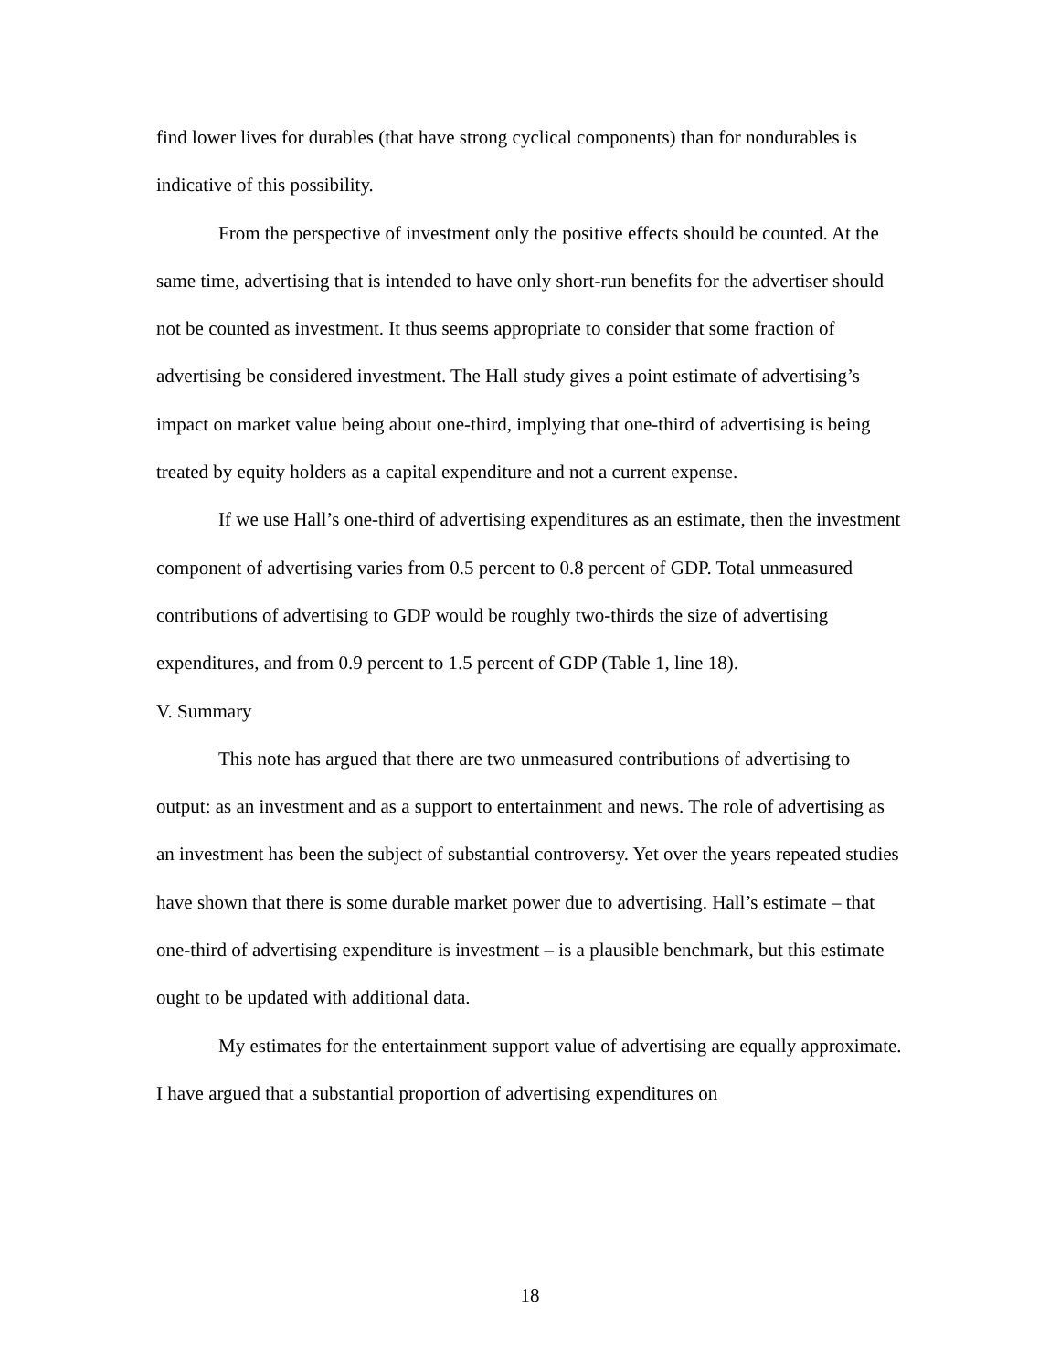find lower lives for durables (that have strong cyclical components) than for nondurables is indicative of this possibility.
From the perspective of investment only the positive effects should be counted. At the same time, advertising that is intended to have only short-run benefits for the advertiser should not be counted as investment. It thus seems appropriate to consider that some fraction of advertising be considered investment. The Hall study gives a point estimate of advertising’s impact on market value being about one-third, implying that one-third of advertising is being treated by equity holders as a capital expenditure and not a current expense.
If we use Hall’s one-third of advertising expenditures as an estimate, then the investment component of advertising varies from 0.5 percent to 0.8 percent of GDP. Total unmeasured contributions of advertising to GDP would be roughly two-thirds the size of advertising expenditures, and from 0.9 percent to 1.5 percent of GDP (Table 1, line 18).
V. Summary
This note has argued that there are two unmeasured contributions of advertising to output: as an investment and as a support to entertainment and news. The role of advertising as an investment has been the subject of substantial controversy. Yet over the years repeated studies have shown that there is some durable market power due to advertising. Hall’s estimate – that one-third of advertising expenditure is investment – is a plausible benchmark, but this estimate ought to be updated with additional data.
My estimates for the entertainment support value of advertising are equally approximate. I have argued that a substantial proportion of advertising expenditures on
18